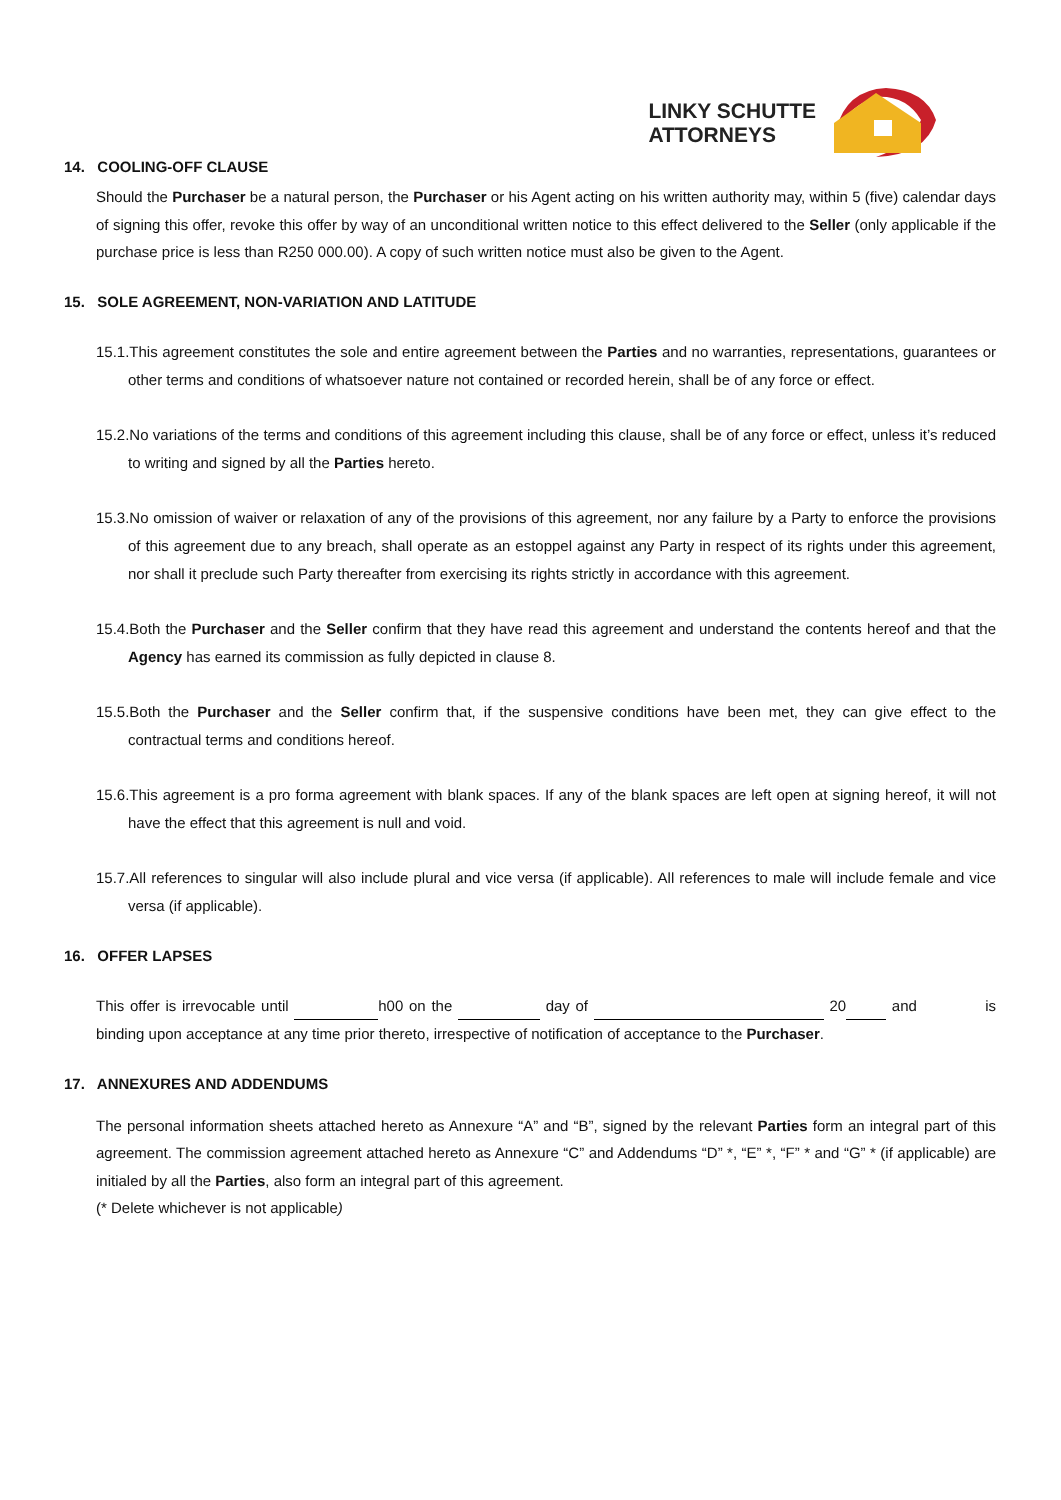LINKY SCHUTTE
ATTORNEYS
14. COOLING-OFF CLAUSE
Should the Purchaser be a natural person, the Purchaser or his Agent acting on his written authority may, within 5 (five) calendar days of signing this offer, revoke this offer by way of an unconditional written notice to this effect delivered to the Seller (only applicable if the purchase price is less than R250 000.00). A copy of such written notice must also be given to the Agent.
15. SOLE AGREEMENT, NON-VARIATION AND LATITUDE
15.1.This agreement constitutes the sole and entire agreement between the Parties and no warranties, representations, guarantees or other terms and conditions of whatsoever nature not contained or recorded herein, shall be of any force or effect.
15.2.No variations of the terms and conditions of this agreement including this clause, shall be of any force or effect, unless it’s reduced to writing and signed by all the Parties hereto.
15.3.No omission of waiver or relaxation of any of the provisions of this agreement, nor any failure by a Party to enforce the provisions of this agreement due to any breach, shall operate as an estoppel against any Party in respect of its rights under this agreement, nor shall it preclude such Party thereafter from exercising its rights strictly in accordance with this agreement.
15.4.Both the Purchaser and the Seller confirm that they have read this agreement and understand the contents hereof and that the Agency has earned its commission as fully depicted in clause 8.
15.5.Both the Purchaser and the Seller confirm that, if the suspensive conditions have been met, they can give effect to the contractual terms and conditions hereof.
15.6.This agreement is a pro forma agreement with blank spaces. If any of the blank spaces are left open at signing hereof, it will not have the effect that this agreement is null and void.
15.7.All references to singular will also include plural and vice versa (if applicable). All references to male will include female and vice versa (if applicable).
16. OFFER LAPSES
This offer is irrevocable until h00 on the day of 20 and is binding upon acceptance at any time prior thereto, irrespective of notification of acceptance to the Purchaser.
17. ANNEXURES AND ADDENDUMS
The personal information sheets attached hereto as Annexure “A” and “B”, signed by the relevant Parties form an integral part of this agreement. The commission agreement attached hereto as Annexure “C” and Addendums “D” *, “E” *, “F” * and “G” * (if applicable) are initialed by all the Parties, also form an integral part of this agreement.
(* Delete whichever is not applicable)